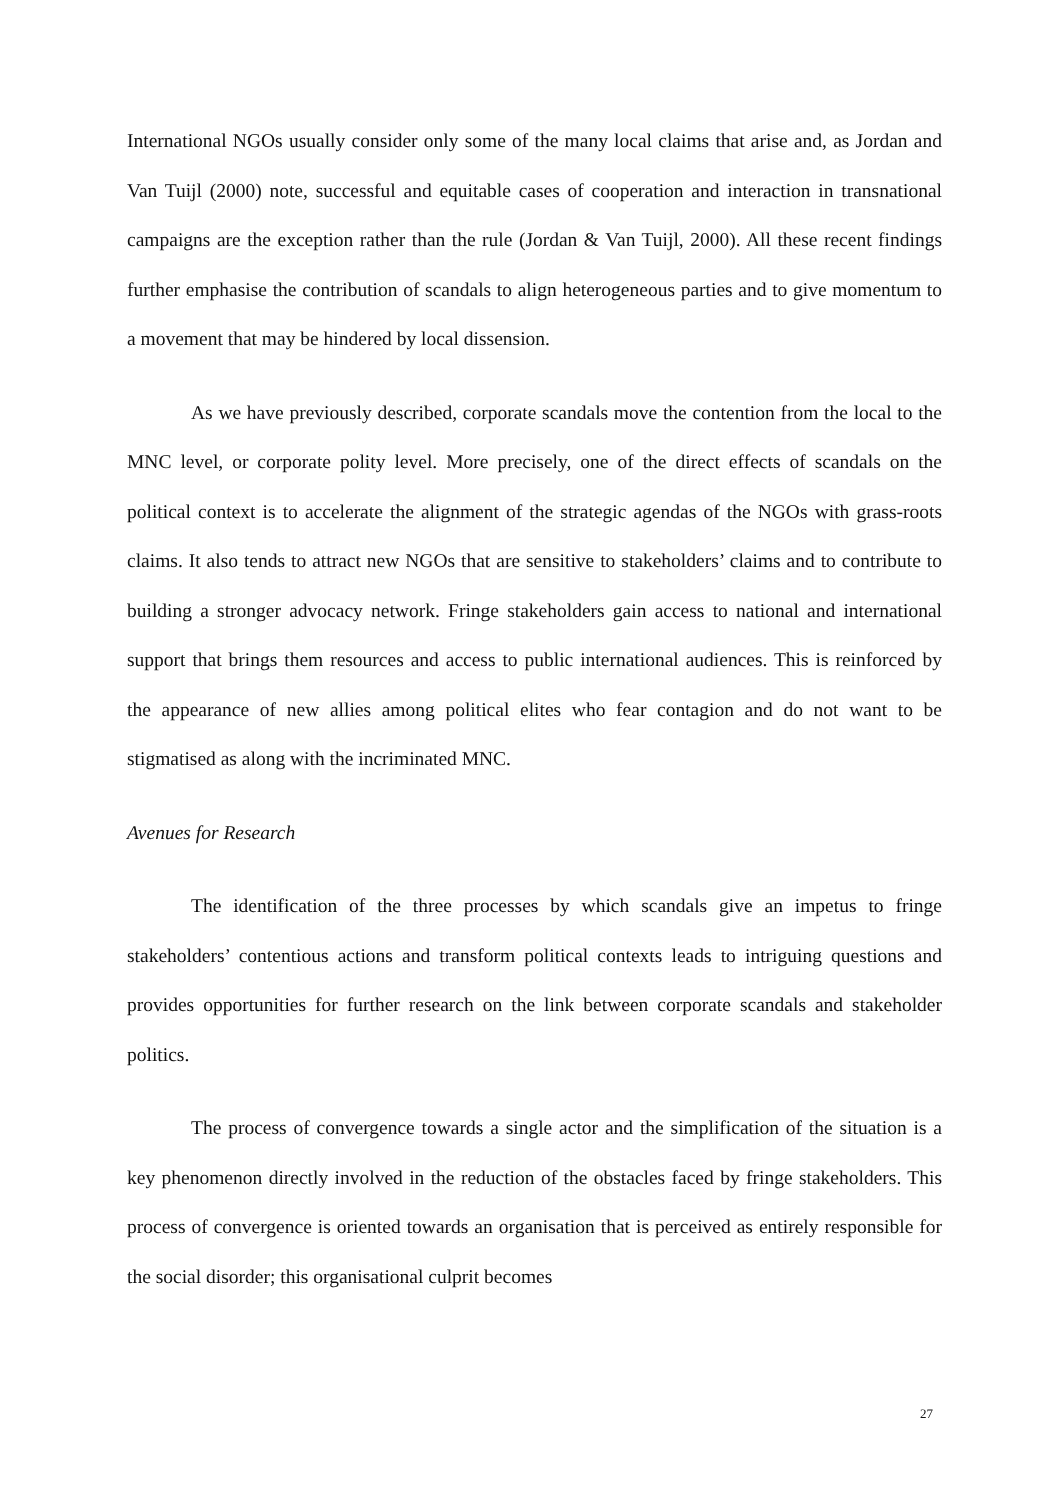International NGOs usually consider only some of the many local claims that arise and, as Jordan and Van Tuijl (2000) note, successful and equitable cases of cooperation and interaction in transnational campaigns are the exception rather than the rule (Jordan & Van Tuijl, 2000). All these recent findings further emphasise the contribution of scandals to align heterogeneous parties and to give momentum to a movement that may be hindered by local dissension.
As we have previously described, corporate scandals move the contention from the local to the MNC level, or corporate polity level. More precisely, one of the direct effects of scandals on the political context is to accelerate the alignment of the strategic agendas of the NGOs with grass-roots claims. It also tends to attract new NGOs that are sensitive to stakeholders’ claims and to contribute to building a stronger advocacy network. Fringe stakeholders gain access to national and international support that brings them resources and access to public international audiences. This is reinforced by the appearance of new allies among political elites who fear contagion and do not want to be stigmatised as along with the incriminated MNC.
Avenues for Research
The identification of the three processes by which scandals give an impetus to fringe stakeholders’ contentious actions and transform political contexts leads to intriguing questions and provides opportunities for further research on the link between corporate scandals and stakeholder politics.
The process of convergence towards a single actor and the simplification of the situation is a key phenomenon directly involved in the reduction of the obstacles faced by fringe stakeholders. This process of convergence is oriented towards an organisation that is perceived as entirely responsible for the social disorder; this organisational culprit becomes
27